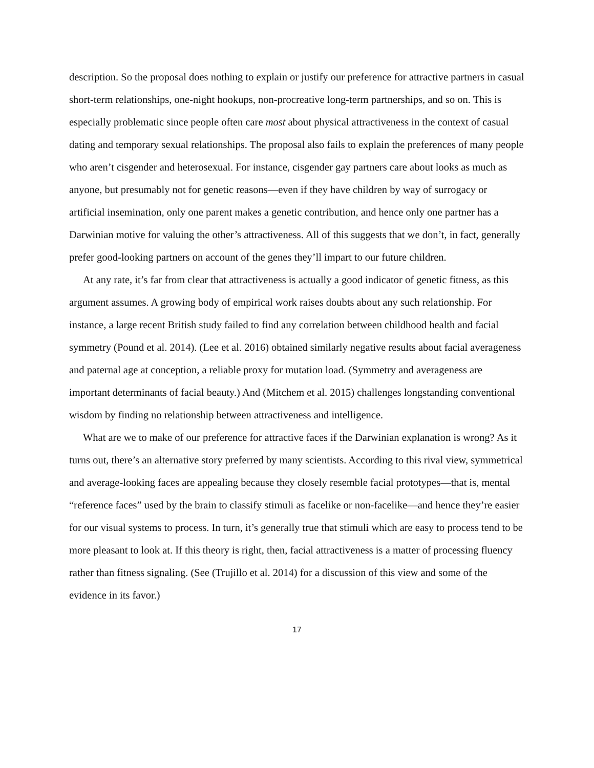description. So the proposal does nothing to explain or justify our preference for attractive partners in casual short-term relationships, one-night hookups, non-procreative long-term partnerships, and so on. This is especially problematic since people often care most about physical attractiveness in the context of casual dating and temporary sexual relationships. The proposal also fails to explain the preferences of many people who aren’t cisgender and heterosexual. For instance, cisgender gay partners care about looks as much as anyone, but presumably not for genetic reasons—even if they have children by way of surrogacy or artificial insemination, only one parent makes a genetic contribution, and hence only one partner has a Darwinian motive for valuing the other’s attractiveness. All of this suggests that we don’t, in fact, generally prefer good-looking partners on account of the genes they’ll impart to our future children.
At any rate, it’s far from clear that attractiveness is actually a good indicator of genetic fitness, as this argument assumes. A growing body of empirical work raises doubts about any such relationship. For instance, a large recent British study failed to find any correlation between childhood health and facial symmetry (Pound et al. 2014). (Lee et al. 2016) obtained similarly negative results about facial averageness and paternal age at conception, a reliable proxy for mutation load. (Symmetry and averageness are important determinants of facial beauty.) And (Mitchem et al. 2015) challenges longstanding conventional wisdom by finding no relationship between attractiveness and intelligence.
What are we to make of our preference for attractive faces if the Darwinian explanation is wrong? As it turns out, there’s an alternative story preferred by many scientists. According to this rival view, symmetrical and average-looking faces are appealing because they closely resemble facial prototypes—that is, mental “reference faces” used by the brain to classify stimuli as facelike or non-facelike—and hence they’re easier for our visual systems to process. In turn, it’s generally true that stimuli which are easy to process tend to be more pleasant to look at. If this theory is right, then, facial attractiveness is a matter of processing fluency rather than fitness signaling. (See (Trujillo et al. 2014) for a discussion of this view and some of the evidence in its favor.)
17